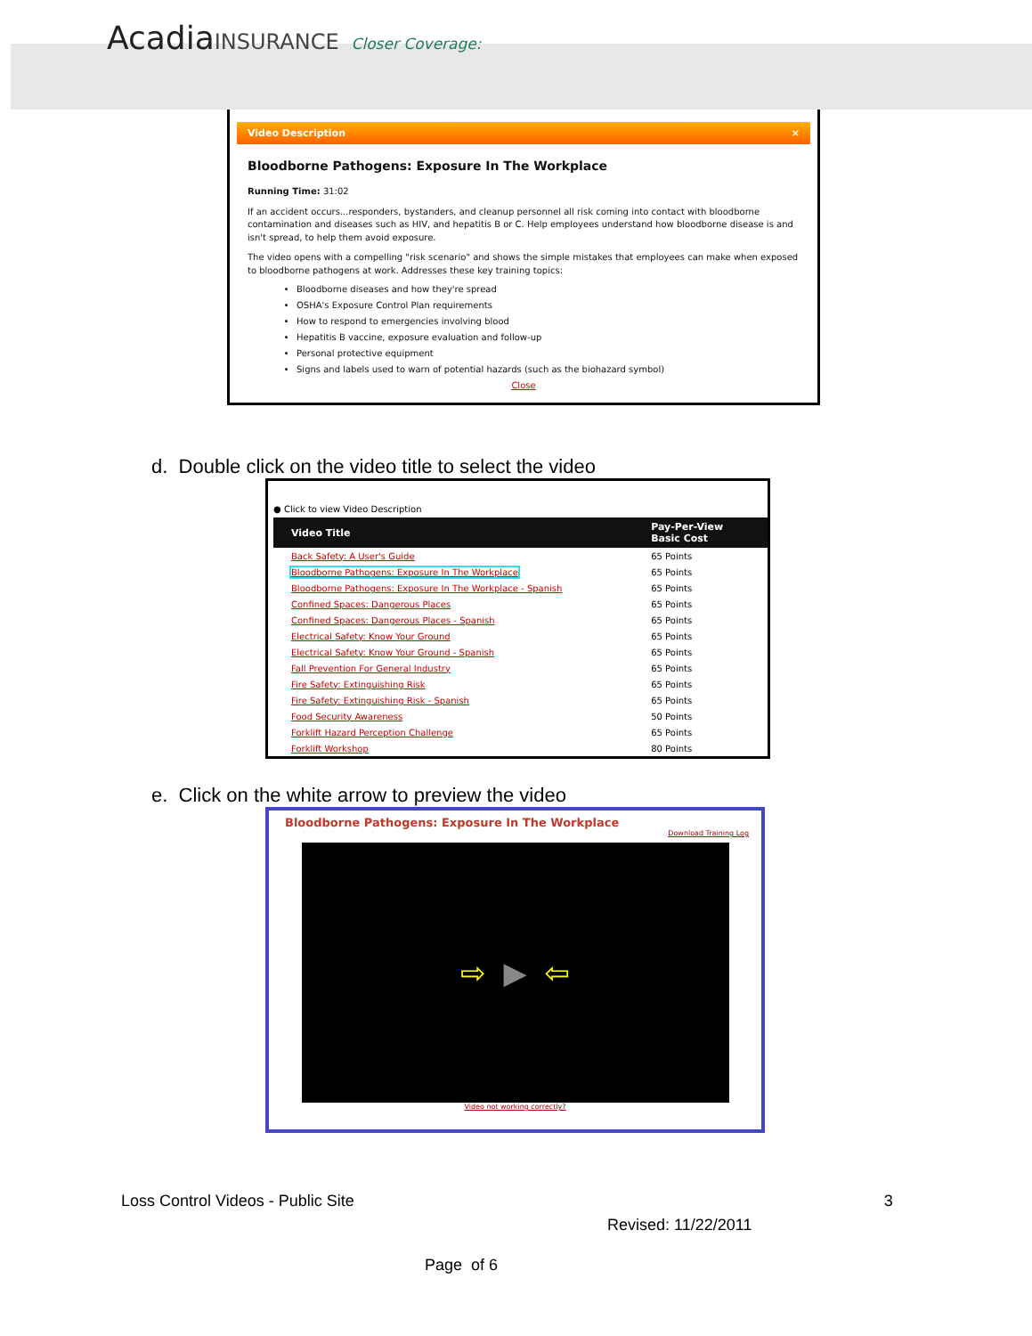AcadiaINSURANCE Closer Coverage:
Video Description ×
Bloodborne Pathogens: Exposure In The Workplace
Running Time: 31:02
If an accident occurs...responders, bystanders, and cleanup personnel all risk coming into contact with bloodborne contamination and diseases such as HIV, and hepatitis B or C. Help employees understand how bloodborne disease is and isn't spread, to help them avoid exposure.
The video opens with a compelling "risk scenario" and shows the simple mistakes that employees can make when exposed to bloodborne pathogens at work. Addresses these key training topics:
Bloodborne diseases and how they're spread
OSHA's Exposure Control Plan requirements
How to respond to emergencies involving blood
Hepatitis B vaccine, exposure evaluation and follow-up
Personal protective equipment
Signs and labels used to warn of potential hazards (such as the biohazard symbol)
Close
d. Double click on the video title to select the video
● Click to view Video Description
| Video Title | Pay-Per-View Basic Cost |
| --- | --- |
| Back Safety: A User's Guide | 65 Points |
| Bloodborne Pathogens: Exposure In The Workplace | 65 Points |
| Bloodborne Pathogens: Exposure In The Workplace - Spanish | 65 Points |
| Confined Spaces: Dangerous Places | 65 Points |
| Confined Spaces: Dangerous Places - Spanish | 65 Points |
| Electrical Safety: Know Your Ground | 65 Points |
| Electrical Safety: Know Your Ground - Spanish | 65 Points |
| Fall Prevention For General Industry | 65 Points |
| Fire Safety: Extinguishing Risk | 65 Points |
| Fire Safety: Extinguishing Risk - Spanish | 65 Points |
| Food Security Awareness | 50 Points |
| Forklift Hazard Perception Challenge | 65 Points |
| Forklift Workshop | 80 Points |
e. Click on the white arrow to preview the video
Bloodborne Pathogens: Exposure In The Workplace
Download Training Log
⇨ ▶ ⇦
Video not working correctly?
Loss Control Videos - Public Site 3
Revised: 11/22/2011
Page of 6